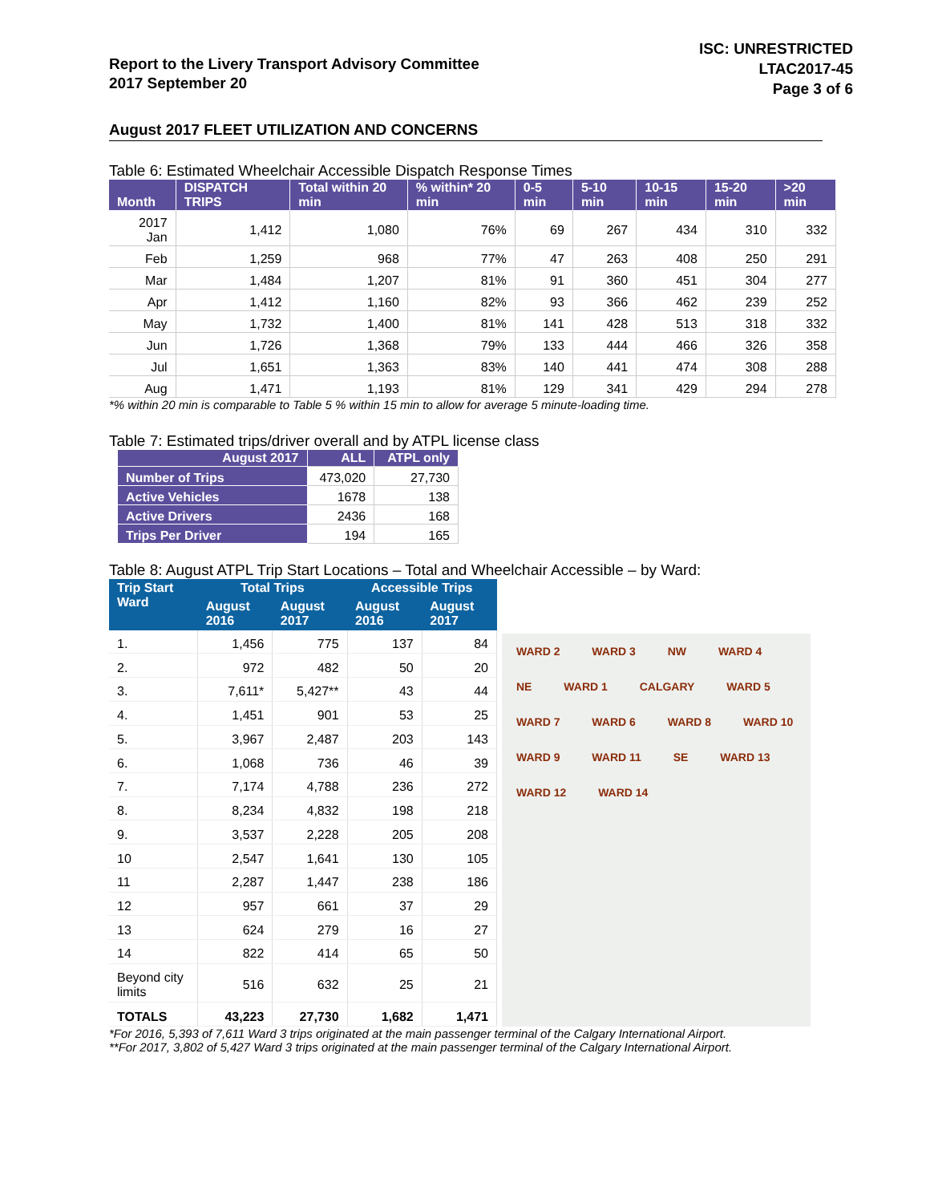Report to the Livery Transport Advisory Committee
2017 September 20
ISC: UNRESTRICTED
LTAC2017-45
Page 3 of 6
August 2017 FLEET UTILIZATION AND CONCERNS
Table 6: Estimated Wheelchair Accessible Dispatch Response Times
| Month | DISPATCH TRIPS | Total within 20 min | % within* 20 min | 0-5 min | 5-10 min | 10-15 min | 15-20 min | >20 min |
| --- | --- | --- | --- | --- | --- | --- | --- | --- |
| 2017 Jan | 1,412 | 1,080 | 76% | 69 | 267 | 434 | 310 | 332 |
| Feb | 1,259 | 968 | 77% | 47 | 263 | 408 | 250 | 291 |
| Mar | 1,484 | 1,207 | 81% | 91 | 360 | 451 | 304 | 277 |
| Apr | 1,412 | 1,160 | 82% | 93 | 366 | 462 | 239 | 252 |
| May | 1,732 | 1,400 | 81% | 141 | 428 | 513 | 318 | 332 |
| Jun | 1,726 | 1,368 | 79% | 133 | 444 | 466 | 326 | 358 |
| Jul | 1,651 | 1,363 | 83% | 140 | 441 | 474 | 308 | 288 |
| Aug | 1,471 | 1,193 | 81% | 129 | 341 | 429 | 294 | 278 |
*% within 20 min is comparable to Table 5 % within 15 min to allow for average 5 minute-loading time.
Table 7: Estimated trips/driver overall and by ATPL license class
| August 2017 | ALL | ATPL only |
| --- | --- | --- |
| Number of Trips | 473,020 | 27,730 |
| Active Vehicles | 1678 | 138 |
| Active Drivers | 2436 | 168 |
| Trips Per Driver | 194 | 165 |
Table 8: August ATPL Trip Start Locations – Total and Wheelchair Accessible – by Ward:
| Trip Start Ward | Total Trips | | Accessible Trips | |
| --- | --- | --- | --- | --- |
| | August 2016 | August 2017 | August 2016 | August 2017 |
| 1. | 1,456 | 775 | 137 | 84 |
| 2. | 972 | 482 | 50 | 20 |
| 3. | 7,611* | 5,427** | 43 | 44 |
| 4. | 1,451 | 901 | 53 | 25 |
| 5. | 3,967 | 2,487 | 203 | 143 |
| 6. | 1,068 | 736 | 46 | 39 |
| 7. | 7,174 | 4,788 | 236 | 272 |
| 8. | 8,234 | 4,832 | 198 | 218 |
| 9. | 3,537 | 2,228 | 205 | 208 |
| 10 | 2,547 | 1,641 | 130 | 105 |
| 11 | 2,287 | 1,447 | 238 | 186 |
| 12 | 957 | 661 | 37 | 29 |
| 13 | 624 | 279 | 16 | 27 |
| 14 | 822 | 414 | 65 | 50 |
| Beyond city limits | 516 | 632 | 25 | 21 |
| TOTALS | 43,223 | 27,730 | 1,682 | 1,471 |
WARD 2 WARD 3 NW WARD 4 NE WARD 1 CALGARY WARD 5 WARD 7 WARD 6 WARD 8 WARD 10 WARD 9 WARD 11 SE WARD 13 WARD 12 WARD 14
*For 2016, 5,393 of 7,611 Ward 3 trips originated at the main passenger terminal of the Calgary International Airport.
**For 2017, 3,802 of 5,427 Ward 3 trips originated at the main passenger terminal of the Calgary International Airport.